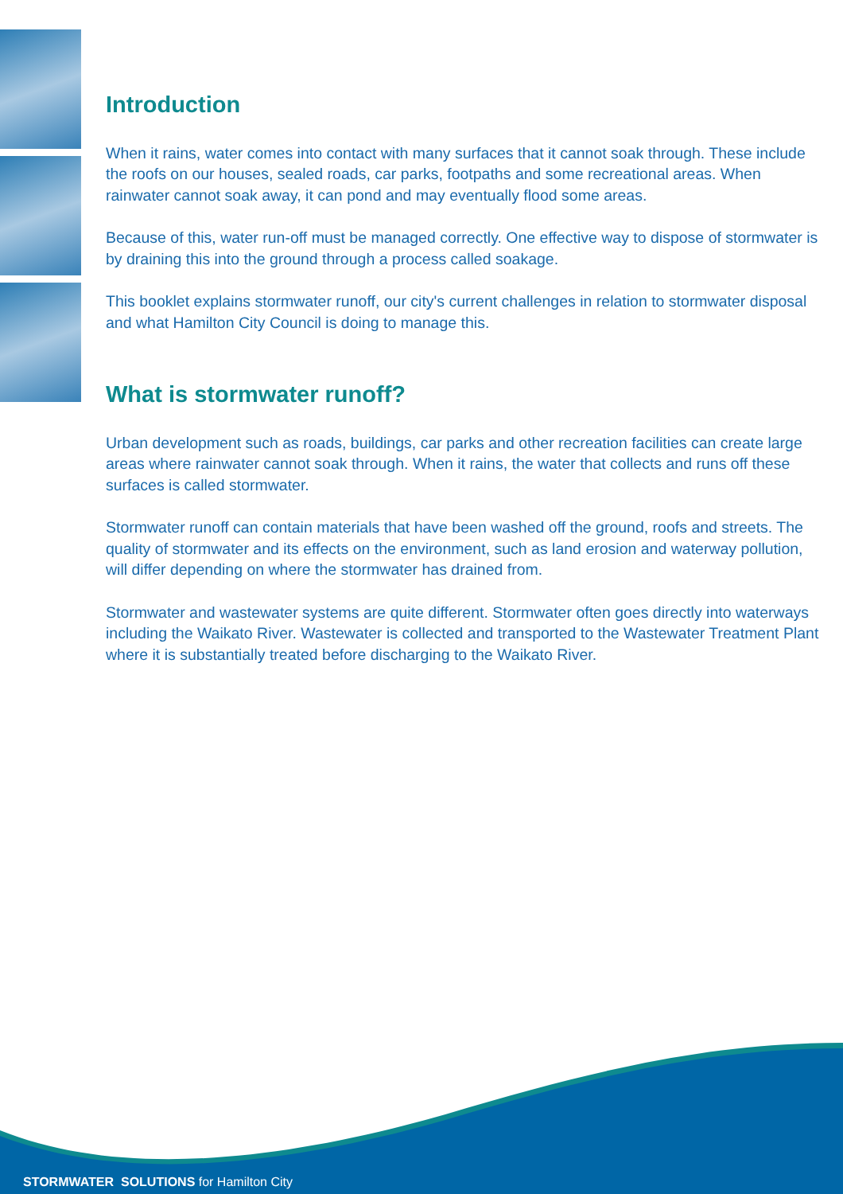Introduction
When it rains, water comes into contact with many surfaces that it cannot soak through. These include the roofs on our houses, sealed roads, car parks, footpaths and some recreational areas. When rainwater cannot soak away, it can pond and may eventually flood some areas.
Because of this, water run-off must be managed correctly. One effective way to dispose of stormwater is by draining this into the ground through a process called soakage.
This booklet explains stormwater runoff, our city's current challenges in relation to stormwater disposal and what Hamilton City Council is doing to manage this.
What is stormwater runoff?
Urban development such as roads, buildings, car parks and other recreation facilities can create large areas where rainwater cannot soak through. When it rains, the water that collects and runs off these surfaces is called stormwater.
Stormwater runoff can contain materials that have been washed off the ground, roofs and streets. The quality of stormwater and its effects on the environment, such as land erosion and waterway pollution, will differ depending on where the stormwater has drained from.
Stormwater and wastewater systems are quite different. Stormwater often goes directly into waterways including the Waikato River. Wastewater is collected and transported to the Wastewater Treatment Plant where it is substantially treated before discharging to the Waikato River.
STORMWATER SOLUTIONS for Hamilton City